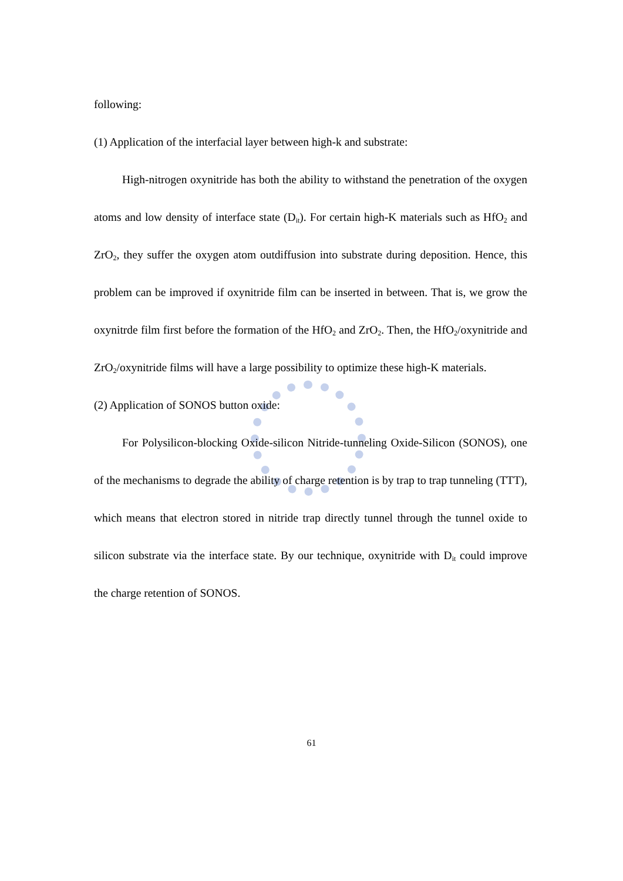following:
(1) Application of the interfacial layer between high-k and substrate:
High-nitrogen oxynitride has both the ability to withstand the penetration of the oxygen atoms and low density of interface state (D<sub>it</sub>). For certain high-K materials such as HfO<sub>2</sub> and ZrO<sub>2</sub>, they suffer the oxygen atom outdiffusion into substrate during deposition. Hence, this problem can be improved if oxynitride film can be inserted in between. That is, we grow the oxynitrde film first before the formation of the HfO<sub>2</sub> and ZrO<sub>2</sub>. Then, the HfO<sub>2</sub>/oxynitride and ZrO<sub>2</sub>/oxynitride films will have a large possibility to optimize these high-K materials.
(2) Application of SONOS button oxide:
For Polysilicon-blocking Oxide-silicon Nitride-tunneling Oxide-Silicon (SONOS), one of the mechanisms to degrade the ability of charge retention is by trap to trap tunneling (TTT), which means that electron stored in nitride trap directly tunnel through the tunnel oxide to silicon substrate via the interface state. By our technique, oxynitride with D<sub>it</sub> could improve the charge retention of SONOS.
61